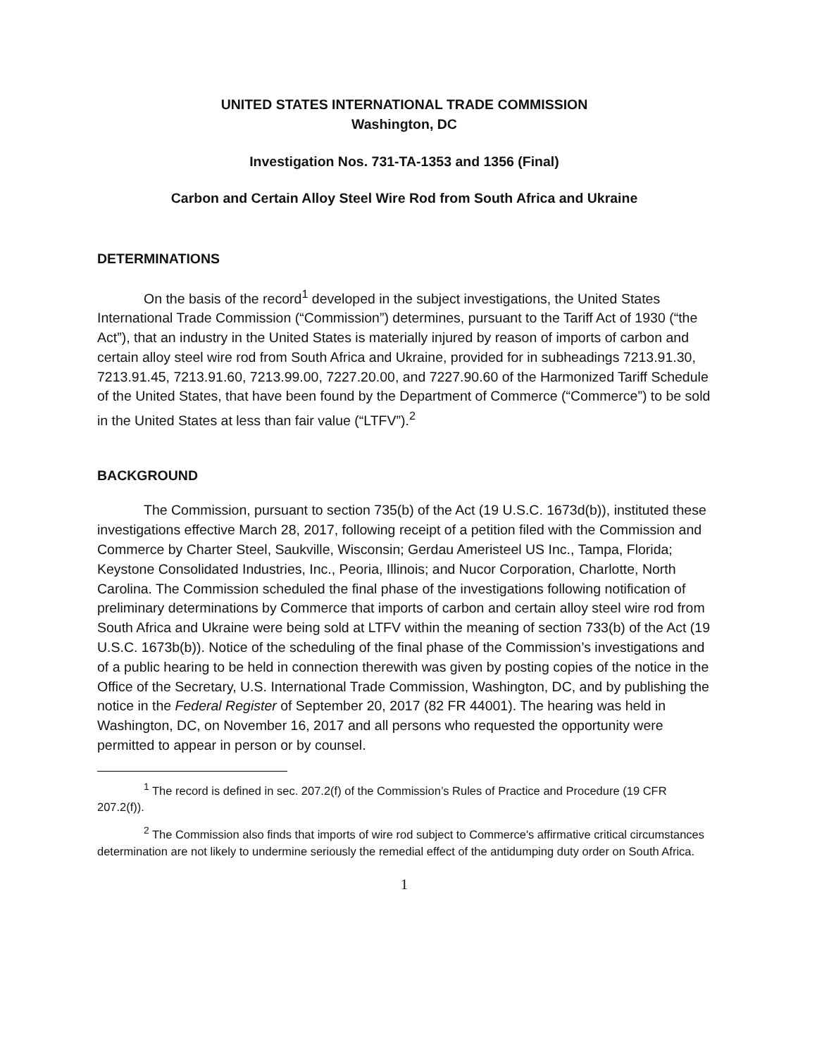UNITED STATES INTERNATIONAL TRADE COMMISSION
Washington, DC
Investigation Nos. 731-TA-1353 and 1356 (Final)
Carbon and Certain Alloy Steel Wire Rod from South Africa and Ukraine
DETERMINATIONS
On the basis of the record<sup>1</sup> developed in the subject investigations, the United States International Trade Commission (“Commission”) determines, pursuant to the Tariff Act of 1930 (“the Act”), that an industry in the United States is materially injured by reason of imports of carbon and certain alloy steel wire rod from South Africa and Ukraine, provided for in subheadings 7213.91.30, 7213.91.45, 7213.91.60, 7213.99.00, 7227.20.00, and 7227.90.60 of the Harmonized Tariff Schedule of the United States, that have been found by the Department of Commerce (“Commerce”) to be sold in the United States at less than fair value (“LTFV”).<sup>2</sup>
BACKGROUND
The Commission, pursuant to section 735(b) of the Act (19 U.S.C. 1673d(b)), instituted these investigations effective March 28, 2017, following receipt of a petition filed with the Commission and Commerce by Charter Steel, Saukville, Wisconsin; Gerdau Ameristeel US Inc., Tampa, Florida; Keystone Consolidated Industries, Inc., Peoria, Illinois; and Nucor Corporation, Charlotte, North Carolina. The Commission scheduled the final phase of the investigations following notification of preliminary determinations by Commerce that imports of carbon and certain alloy steel wire rod from South Africa and Ukraine were being sold at LTFV within the meaning of section 733(b) of the Act (19 U.S.C. 1673b(b)). Notice of the scheduling of the final phase of the Commission’s investigations and of a public hearing to be held in connection therewith was given by posting copies of the notice in the Office of the Secretary, U.S. International Trade Commission, Washington, DC, and by publishing the notice in the Federal Register of September 20, 2017 (82 FR 44001). The hearing was held in Washington, DC, on November 16, 2017 and all persons who requested the opportunity were permitted to appear in person or by counsel.
<sup>1</sup> The record is defined in sec. 207.2(f) of the Commission’s Rules of Practice and Procedure (19 CFR 207.2(f)).
<sup>2</sup> The Commission also finds that imports of wire rod subject to Commerce's affirmative critical circumstances determination are not likely to undermine seriously the remedial effect of the antidumping duty order on South Africa.
1